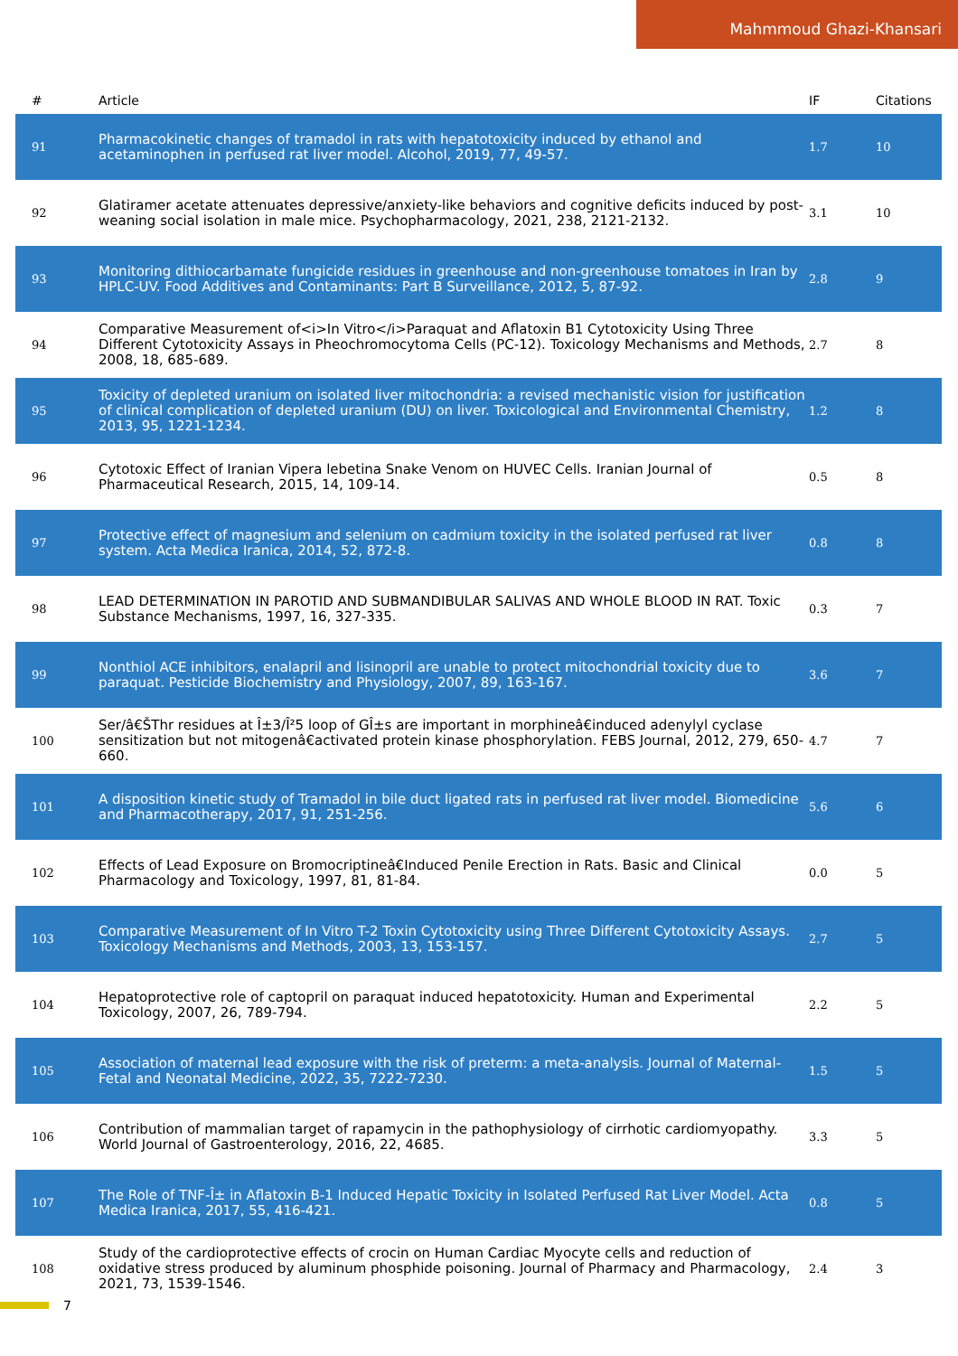Mahmmoud Ghazi-Khansari
| # | Article | IF | Citations |
| --- | --- | --- | --- |
| 91 | Pharmacokinetic changes of tramadol in rats with hepatotoxicity induced by ethanol and acetaminophen in perfused rat liver model. Alcohol, 2019, 77, 49-57. | 1.7 | 10 |
| 92 | Glatiramer acetate attenuates depressive/anxiety-like behaviors and cognitive deficits induced by post-weaning social isolation in male mice. Psychopharmacology, 2021, 238, 2121-2132. | 3.1 | 10 |
| 93 | Monitoring dithiocarbamate fungicide residues in greenhouse and non-greenhouse tomatoes in Iran by HPLC-UV. Food Additives and Contaminants: Part B Surveillance, 2012, 5, 87-92. | 2.8 | 9 |
| 94 | Comparative Measurement of<i>In Vitro</i>Paraquat and Aflatoxin B1 Cytotoxicity Using Three Different Cytotoxicity Assays in Pheochromocytoma Cells (PC-12). Toxicology Mechanisms and Methods, 2008, 18, 685-689. | 2.7 | 8 |
| 95 | Toxicity of depleted uranium on isolated liver mitochondria: a revised mechanistic vision for justification of clinical complication of depleted uranium (DU) on liver. Toxicological and Environmental Chemistry, 2013, 95, 1221-1234. | 1.2 | 8 |
| 96 | Cytotoxic Effect of Iranian Vipera lebetina Snake Venom on HUVEC Cells. Iranian Journal of Pharmaceutical Research, 2015, 14, 109-14. | 0.5 | 8 |
| 97 | Protective effect of magnesium and selenium on cadmium toxicity in the isolated perfused rat liver system. Acta Medica Iranica, 2014, 52, 872-8. | 0.8 | 8 |
| 98 | LEAD DETERMINATION IN PAROTID AND SUBMANDIBULAR SALIVAS AND WHOLE BLOOD IN RAT. Toxic Substance Mechanisms, 1997, 16, 327-335. | 0.3 | 7 |
| 99 | Nonthiol ACE inhibitors, enalapril and lisinopril are unable to protect mitochondrial toxicity due to paraquat. Pesticide Biochemistry and Physiology, 2007, 89, 163-167. | 3.6 | 7 |
| 100 | Ser/â€ŠThr residues at Î±3/Î²5 loop of GÎ±s are important in morphineâ€induced adenylyl cyclase sensitization but not mitogenâ€activated protein kinase phosphorylation. FEBS Journal, 2012, 279, 650-660. | 4.7 | 7 |
| 101 | A disposition kinetic study of Tramadol in bile duct ligated rats in perfused rat liver model. Biomedicine and Pharmacotherapy, 2017, 91, 251-256. | 5.6 | 6 |
| 102 | Effects of Lead Exposure on Bromocriptineâ€Induced Penile Erection in Rats. Basic and Clinical Pharmacology and Toxicology, 1997, 81, 81-84. | 0.0 | 5 |
| 103 | Comparative Measurement of In Vitro T-2 Toxin Cytotoxicity using Three Different Cytotoxicity Assays. Toxicology Mechanisms and Methods, 2003, 13, 153-157. | 2.7 | 5 |
| 104 | Hepatoprotective role of captopril on paraquat induced hepatotoxicity. Human and Experimental Toxicology, 2007, 26, 789-794. | 2.2 | 5 |
| 105 | Association of maternal lead exposure with the risk of preterm: a meta-analysis. Journal of Maternal-Fetal and Neonatal Medicine, 2022, 35, 7222-7230. | 1.5 | 5 |
| 106 | Contribution of mammalian target of rapamycin in the pathophysiology of cirrhotic cardiomyopathy. World Journal of Gastroenterology, 2016, 22, 4685. | 3.3 | 5 |
| 107 | The Role of TNF-Î± in Aflatoxin B-1 Induced Hepatic Toxicity in Isolated Perfused Rat Liver Model. Acta Medica Iranica, 2017, 55, 416-421. | 0.8 | 5 |
| 108 | Study of the cardioprotective effects of crocin on Human Cardiac Myocyte cells and reduction of oxidative stress produced by aluminum phosphide poisoning. Journal of Pharmacy and Pharmacology, 2021, 73, 1539-1546. | 2.4 | 3 |
7